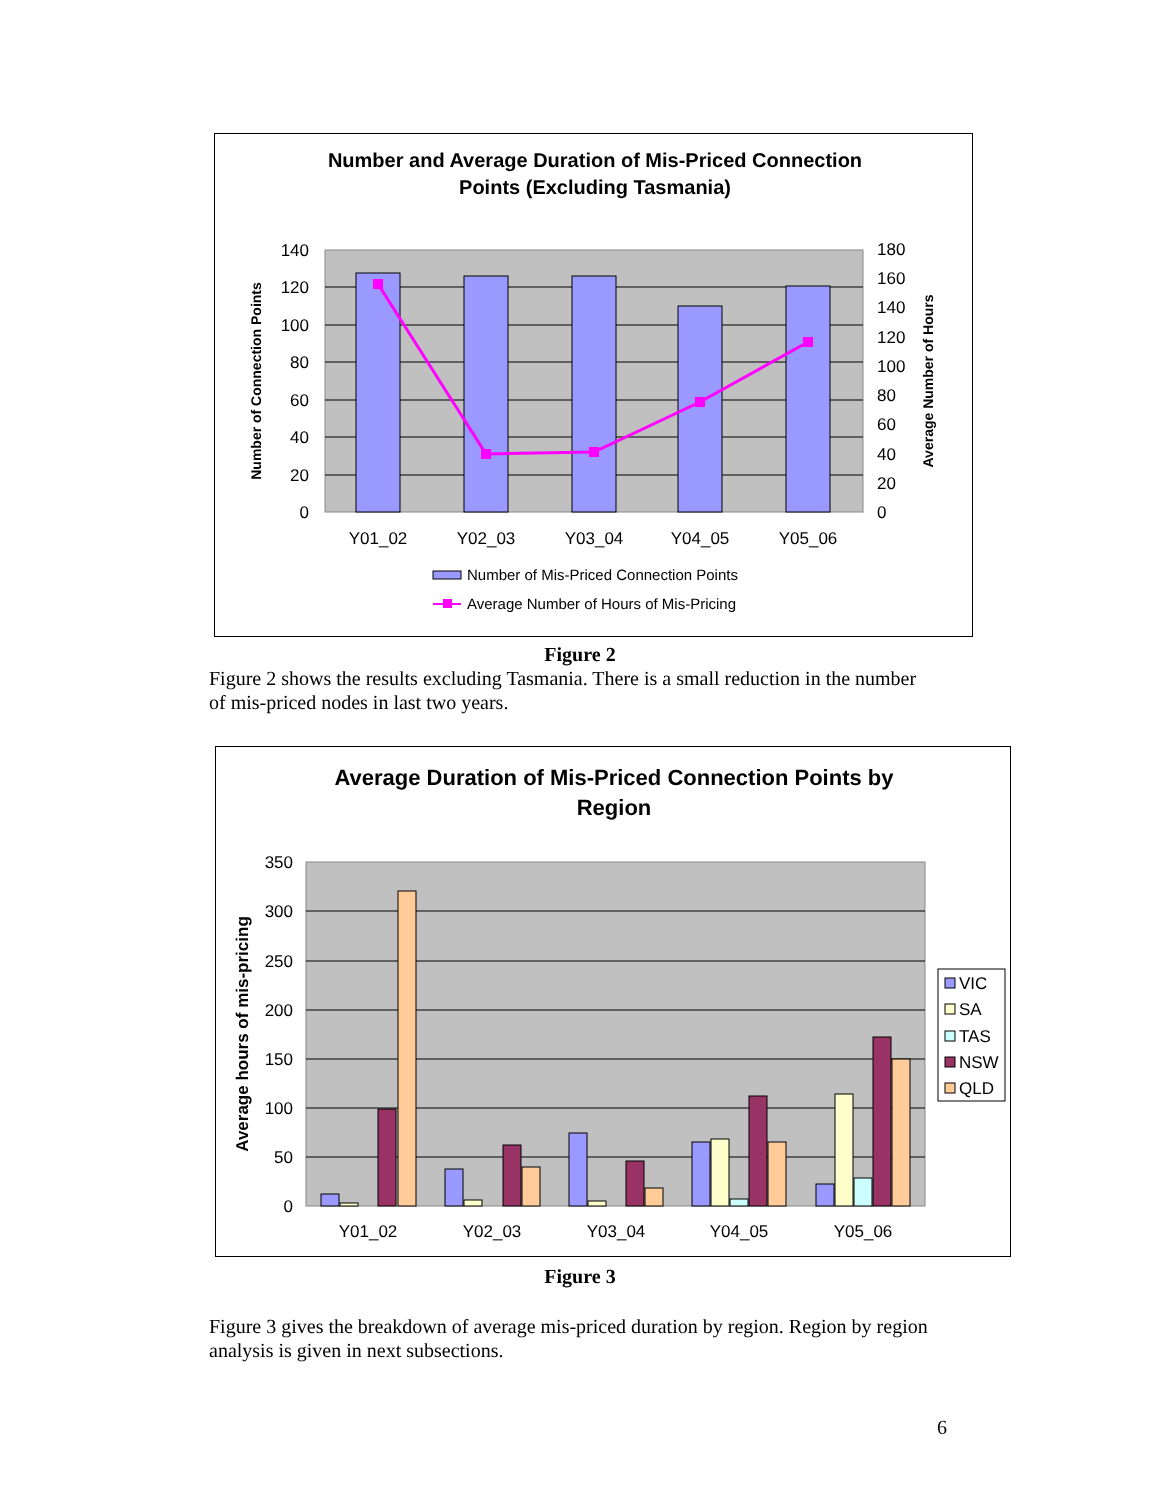Number and Average Duration of Mis-Priced Connection
Points (Excluding Tasmania)
0
20
40
60
80
100
120
140
0
20
40
60
80
100
120
140
160
180
Y01_02
Y02_03
Y03_04
Y04_05
Y05_06
Number of Connection Points
Average Number of Hours
Number of Mis-Priced Connection Points
Average Number of Hours of Mis-Pricing
Figure 2
Figure 2 shows the results excluding Tasmania. There is a small reduction in the number of mis-priced nodes in last two years.
Average Duration of Mis-Priced Connection Points by
Region
0
50
100
150
200
250
300
350
Y01_02
Y02_03
Y03_04
Y04_05
Y05_06
Average hours of mis-pricing
VIC
SA
TAS
NSW
QLD
Figure 3
Figure 3 gives the breakdown of average mis-priced duration by region. Region by region analysis is given in next subsections.
6